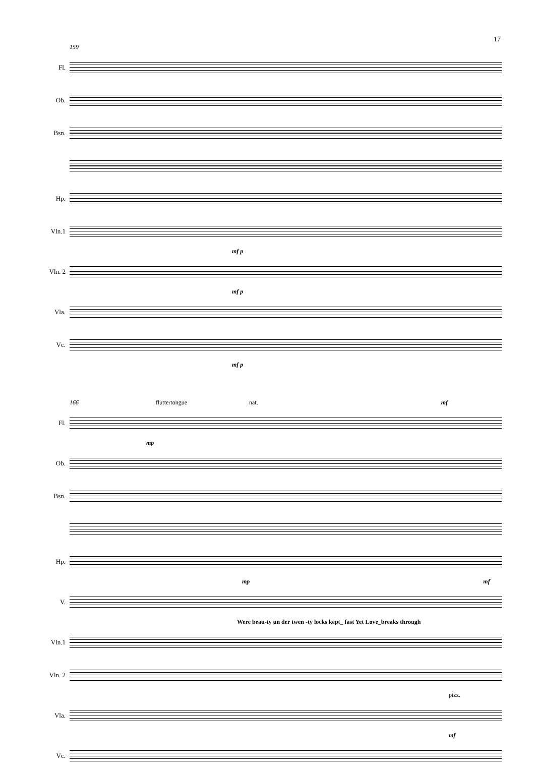17
159
Fl.
Ob.
Bsn.
Hp.
Vln.1
mf p
Vln. 2
mf p
Vla.
Vc.
mf p
166 fluttertongue nat. mf
Fl.
mp
Ob.
Bsn.
Hp.
mp mf
V.
Were beau-ty un der twen -ty locks kept_ fast Yet Love_breaks through
Vln.1
Vln. 2
pizz.
Vla.
mf
Vc.